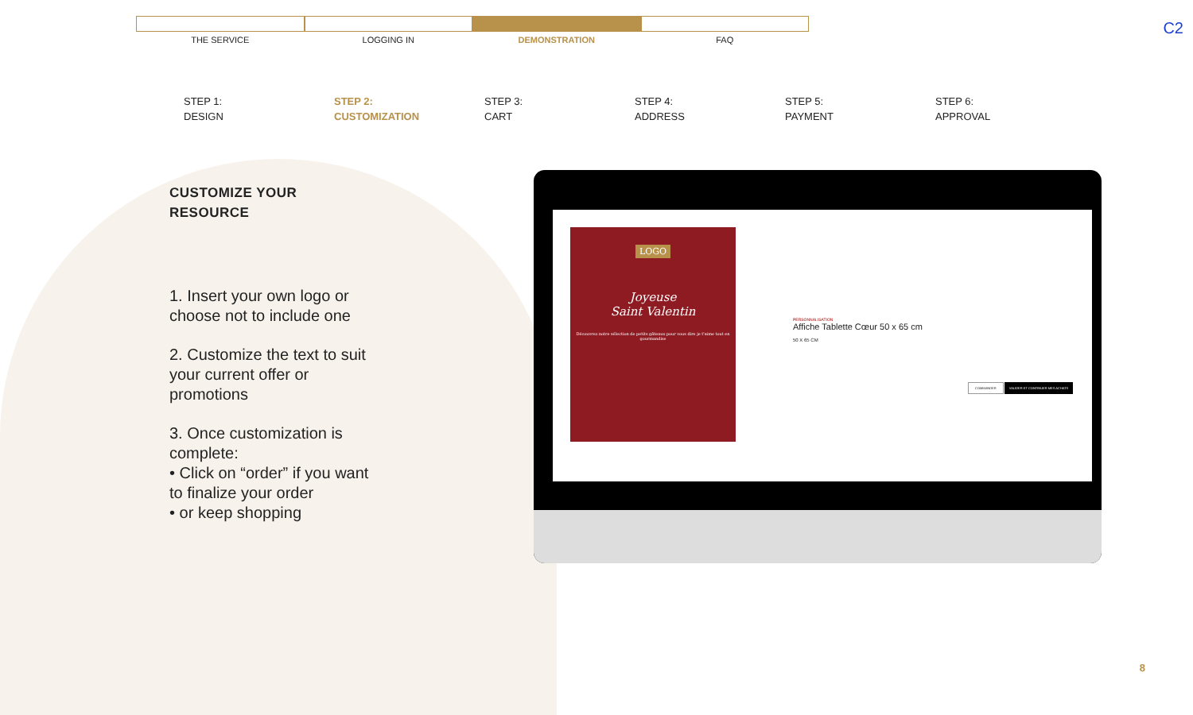C2
THE SERVICE LOGGING IN DEMONSTRATION FAQ
STEP 1:
DESIGN
STEP 2:
CUSTOMIZATION
STEP 3:
CART
STEP 4:
ADDRESS
STEP 5:
PAYMENT
STEP 6:
APPROVAL
CUSTOMIZE YOUR RESOURCE
1. Insert your own logo or choose not to include one
2. Customize the text to suit your current offer or promotions
3. Once customization is complete:
• Click on “order” if you want to finalize your order
• or keep shopping
LOGO
Joyeuse
Saint Valentin
Découvrez notre sélection de petits gâteaux pour vous dire je t'aime tout en gourmandise
PERSONNALISATION
Affiche Tablette Cœur 50 x 65 cm
50 X 65 CM
COMMANDER VALIDER ET CONTINUER MES ACHATS
8